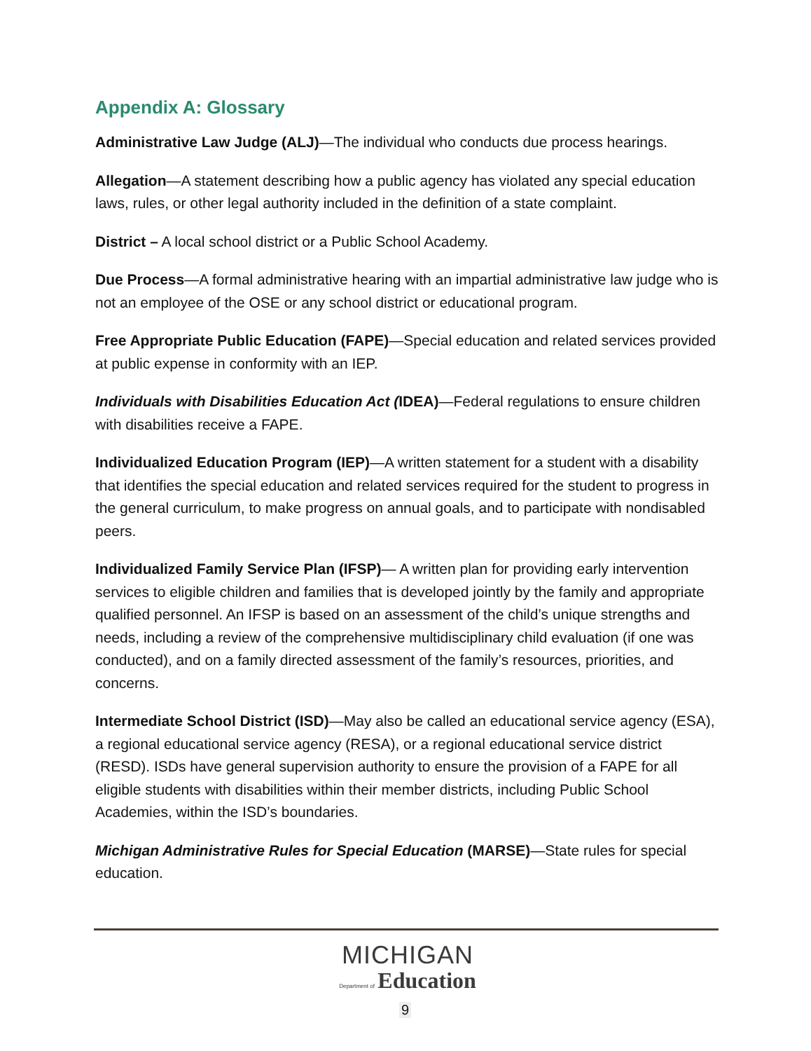Appendix A: Glossary
Administrative Law Judge (ALJ)—The individual who conducts due process hearings.
Allegation—A statement describing how a public agency has violated any special education laws, rules, or other legal authority included in the definition of a state complaint.
District – A local school district or a Public School Academy.
Due Process—A formal administrative hearing with an impartial administrative law judge who is not an employee of the OSE or any school district or educational program.
Free Appropriate Public Education (FAPE)—Special education and related services provided at public expense in conformity with an IEP.
Individuals with Disabilities Education Act (IDEA)—Federal regulations to ensure children with disabilities receive a FAPE.
Individualized Education Program (IEP)—A written statement for a student with a disability that identifies the special education and related services required for the student to progress in the general curriculum, to make progress on annual goals, and to participate with nondisabled peers.
Individualized Family Service Plan (IFSP)— A written plan for providing early intervention services to eligible children and families that is developed jointly by the family and appropriate qualified personnel. An IFSP is based on an assessment of the child’s unique strengths and needs, including a review of the comprehensive multidisciplinary child evaluation (if one was conducted), and on a family directed assessment of the family’s resources, priorities, and concerns.
Intermediate School District (ISD)—May also be called an educational service agency (ESA), a regional educational service agency (RESA), or a regional educational service district (RESD). ISDs have general supervision authority to ensure the provision of a FAPE for all eligible students with disabilities within their member districts, including Public School Academies, within the ISD’s boundaries.
Michigan Administrative Rules for Special Education (MARSE)—State rules for special education.
MICHIGAN
Department of Education
9